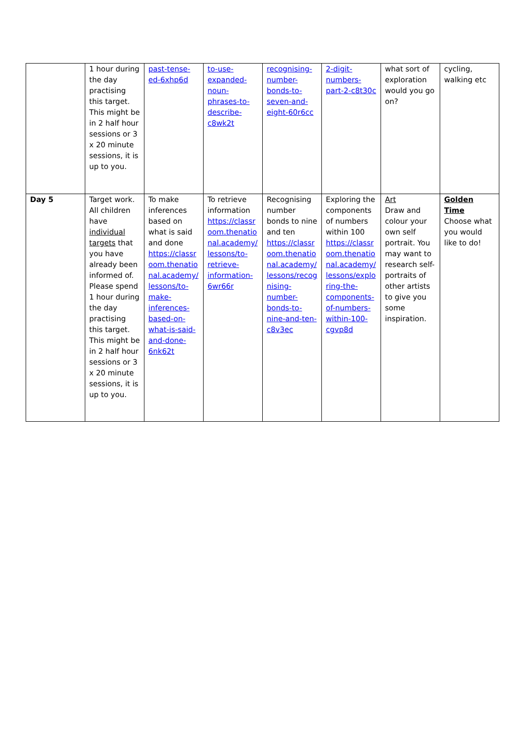| | 1 hour during the day practising this target. This might be in 2 half hour sessions or 3 x 20 minute sessions, it is up to you. | past-tense-ed-6xhp6d | to-use-expanded-noun-phrases-to-describe-c8wk2t | recognising-number-bonds-to-seven-and-eight-60r6cc | 2-digit-numbers-part-2-c8t30c | what sort of exploration would you go on? | cycling, walking etc |
| Day 5 | Target work. All children have individual targets that you have already been informed of. Please spend 1 hour during the day practising this target. This might be in 2 half hour sessions or 3 x 20 minute sessions, it is up to you. | To make inferences based on what is said and done https://classroom.thenational.academy/lessons/to-make-inferences-based-on-what-is-said-and-done-6nk62t | To retrieve information https://classroom.thenational.academy/lessons/to-retrieve-information-6wr66r | Recognising number bonds to nine and ten https://classroom.thenational.academy/lessons/recognising-number-bonds-to-nine-and-ten-c8v3ec | Exploring the components of numbers within 100 https://classroom.thenational.academy/lessons/exploring-the-components-of-numbers-within-100-cgvp8d | Art Draw and colour your own self portrait. You may want to research self-portraits of other artists to give you some inspiration. | Golden Time Choose what you would like to do! |